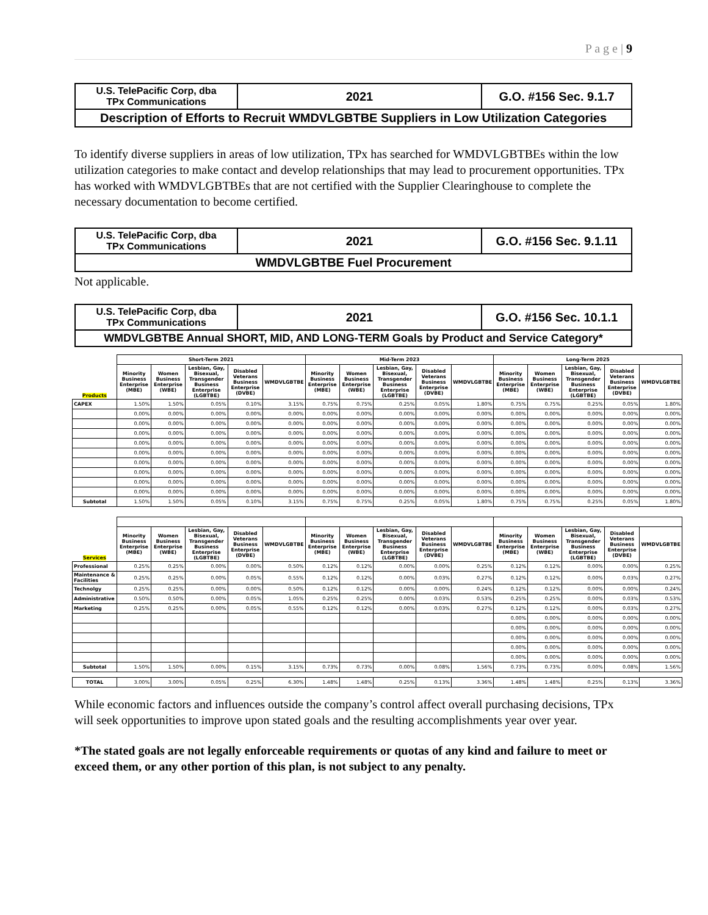P a g e | 9
| U.S. TelePacific Corp, dba TPx Communications | 2021 | G.O. #156 Sec. 9.1.7 |
| Description of Efforts to Recruit WMDVLGBTBE Suppliers in Low Utilization Categories | | |
To identify diverse suppliers in areas of low utilization, TPx has searched for WMDVLGBTBEs within the low utilization categories to make contact and develop relationships that may lead to procurement opportunities. TPx has worked with WMDVLGBTBEs that are not certified with the Supplier Clearinghouse to complete the necessary documentation to become certified.
| U.S. TelePacific Corp, dba TPx Communications | 2021 | G.O. #156 Sec. 9.1.11 |
| WMDVLGBTBE Fuel Procurement | | |
Not applicable.
| U.S. TelePacific Corp, dba TPx Communications | 2021 | G.O. #156 Sec. 10.1.1 |
| WMDVLGBTBE Annual SHORT, MID, AND LONG-TERM Goals by Product and Service Category* | | |
| | Short-Term 2021 | | | | | Mid-Term 2023 | | | | | Long-Term 2025 | | | | |
| --- | --- | --- | --- | --- | --- | --- | --- | --- | --- | --- | --- | --- | --- | --- | --- |
| Products | Minority Business Enterprise (MBE) | Women Business Enterprise (WBE) | Lesbian, Gay, Bisexual, Transgender Business Enterprise (LGBTBE) | Disabled Veterans Business Enterprise (DVBE) | WMDVLGBTBE | Minority Business Enterprise (MBE) | Women Business Enterprise (WBE) | Lesbian, Gay, Bisexual, Transgender Business Enterprise (LGBTBE) | Disabled Veterans Business Enterprise (DVBE) | WMDVLGBTBE | Minority Business Enterprise (MBE) | Women Business Enterprise (WBE) | Lesbian, Gay, Bisexual, Transgender Business Enterprise (LGBTBE) | Disabled Veterans Business Enterprise (DVBE) | WMDVLGBTBE |
| CAPEX | 1.50% | 1.50% | 0.05% | 0.10% | 3.15% | 0.75% | 0.75% | 0.25% | 0.05% | 1.80% | 0.75% | 0.75% | 0.25% | 0.05% | 1.80% |
| | 0.00% | 0.00% | 0.00% | 0.00% | 0.00% | 0.00% | 0.00% | 0.00% | 0.00% | 0.00% | 0.00% | 0.00% | 0.00% | 0.00% | 0.00% |
| | 0.00% | 0.00% | 0.00% | 0.00% | 0.00% | 0.00% | 0.00% | 0.00% | 0.00% | 0.00% | 0.00% | 0.00% | 0.00% | 0.00% | 0.00% |
| | 0.00% | 0.00% | 0.00% | 0.00% | 0.00% | 0.00% | 0.00% | 0.00% | 0.00% | 0.00% | 0.00% | 0.00% | 0.00% | 0.00% | 0.00% |
| | 0.00% | 0.00% | 0.00% | 0.00% | 0.00% | 0.00% | 0.00% | 0.00% | 0.00% | 0.00% | 0.00% | 0.00% | 0.00% | 0.00% | 0.00% |
| | 0.00% | 0.00% | 0.00% | 0.00% | 0.00% | 0.00% | 0.00% | 0.00% | 0.00% | 0.00% | 0.00% | 0.00% | 0.00% | 0.00% | 0.00% |
| | 0.00% | 0.00% | 0.00% | 0.00% | 0.00% | 0.00% | 0.00% | 0.00% | 0.00% | 0.00% | 0.00% | 0.00% | 0.00% | 0.00% | 0.00% |
| | 0.00% | 0.00% | 0.00% | 0.00% | 0.00% | 0.00% | 0.00% | 0.00% | 0.00% | 0.00% | 0.00% | 0.00% | 0.00% | 0.00% | 0.00% |
| | 0.00% | 0.00% | 0.00% | 0.00% | 0.00% | 0.00% | 0.00% | 0.00% | 0.00% | 0.00% | 0.00% | 0.00% | 0.00% | 0.00% | 0.00% |
| | 0.00% | 0.00% | 0.00% | 0.00% | 0.00% | 0.00% | 0.00% | 0.00% | 0.00% | 0.00% | 0.00% | 0.00% | 0.00% | 0.00% | 0.00% |
| Subtotal | 1.50% | 1.50% | 0.05% | 0.10% | 3.15% | 0.75% | 0.75% | 0.25% | 0.05% | 1.80% | 0.75% | 0.75% | 0.25% | 0.05% | 1.80% |
| Services | Minority Business Enterprise (MBE) | Women Business Enterprise (WBE) | Lesbian, Gay, Bisexual, Transgender Business Enterprise (LGBTBE) | Disabled Veterans Business Enterprise (DVBE) | WMDVLGBTBE | Minority Business Enterprise (MBE) | Women Business Enterprise (WBE) | Lesbian, Gay, Bisexual, Transgender Business Enterprise (LGBTBE) | Disabled Veterans Business Enterprise (DVBE) | WMDVLGBTBE | Minority Business Enterprise (MBE) | Women Business Enterprise (WBE) | Lesbian, Gay, Bisexual, Transgender Business Enterprise (LGBTBE) | Disabled Veterans Business Enterprise (DVBE) | WMDVLGBTBE |
| Professional | 0.25% | 0.25% | 0.00% | 0.00% | 0.50% | 0.12% | 0.12% | 0.00% | 0.00% | 0.25% | 0.12% | 0.12% | 0.00% | 0.00% | 0.25% |
| Maintenance & Facilities | 0.25% | 0.25% | 0.00% | 0.05% | 0.55% | 0.12% | 0.12% | 0.00% | 0.03% | 0.27% | 0.12% | 0.12% | 0.00% | 0.03% | 0.27% |
| Technolgy | 0.25% | 0.25% | 0.00% | 0.00% | 0.50% | 0.12% | 0.12% | 0.00% | 0.00% | 0.24% | 0.12% | 0.12% | 0.00% | 0.00% | 0.24% |
| Administrative | 0.50% | 0.50% | 0.00% | 0.05% | 1.05% | 0.25% | 0.25% | 0.00% | 0.03% | 0.53% | 0.25% | 0.25% | 0.00% | 0.03% | 0.53% |
| Marketing | 0.25% | 0.25% | 0.00% | 0.05% | 0.55% | 0.12% | 0.12% | 0.00% | 0.03% | 0.27% | 0.12% | 0.12% | 0.00% | 0.03% | 0.27% |
| | | | | | | | | | | | 0.00% | 0.00% | 0.00% | 0.00% | 0.00% |
| | | | | | | | | | | | 0.00% | 0.00% | 0.00% | 0.00% | 0.00% |
| | | | | | | | | | | | 0.00% | 0.00% | 0.00% | 0.00% | 0.00% |
| | | | | | | | | | | | 0.00% | 0.00% | 0.00% | 0.00% | 0.00% |
| | | | | | | | | | | | 0.00% | 0.00% | 0.00% | 0.00% | 0.00% |
| Subtotal | 1.50% | 1.50% | 0.00% | 0.15% | 3.15% | 0.73% | 0.73% | 0.00% | 0.08% | 1.56% | 0.73% | 0.73% | 0.00% | 0.08% | 1.56% |
| TOTAL | 3.00% | 3.00% | 0.05% | 0.25% | 6.30% | 1.48% | 1.48% | 0.25% | 0.13% | 3.36% | 1.48% | 1.48% | 0.25% | 0.13% | 3.36% |
While economic factors and influences outside the company’s control affect overall purchasing decisions, TPx will seek opportunities to improve upon stated goals and the resulting accomplishments year over year.
*The stated goals are not legally enforceable requirements or quotas of any kind and failure to meet or exceed them, or any other portion of this plan, is not subject to any penalty.